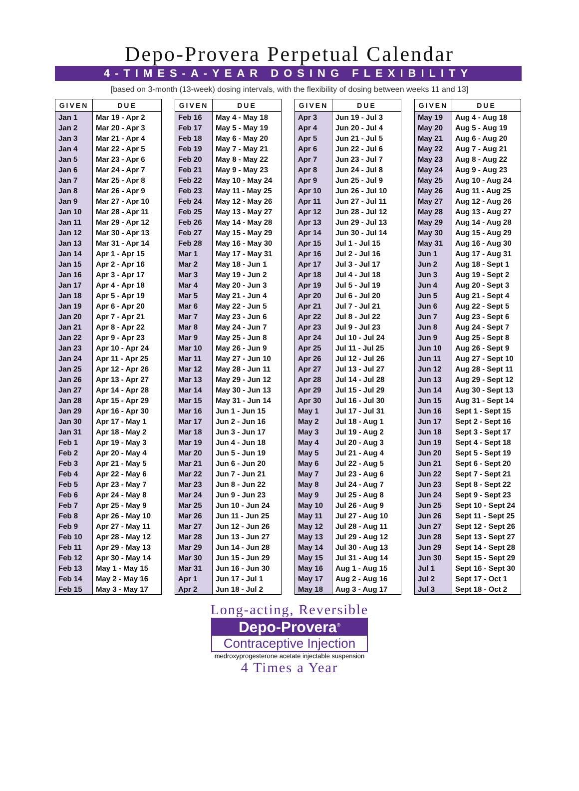Depo-Provera Perpetual Calendar
4-TIMES-A-YEAR DOSING FLEXIBILITY
[based on 3-month (13-week) dosing intervals, with the flexibility of dosing between weeks 11 and 13]
| GIVEN | DUE |
| --- | --- |
| Jan 1 | Mar 19 - Apr 2 |
| Jan 2 | Mar 20 - Apr 3 |
| Jan 3 | Mar 21 - Apr 4 |
| Jan 4 | Mar 22 - Apr 5 |
| Jan 5 | Mar 23 - Apr 6 |
| Jan 6 | Mar 24 - Apr 7 |
| Jan 7 | Mar 25 - Apr 8 |
| Jan 8 | Mar 26 - Apr 9 |
| Jan 9 | Mar 27 - Apr 10 |
| Jan 10 | Mar 28 - Apr 11 |
| Jan 11 | Mar 29 - Apr 12 |
| Jan 12 | Mar 30 - Apr 13 |
| Jan 13 | Mar 31 - Apr 14 |
| Jan 14 | Apr 1 - Apr 15 |
| Jan 15 | Apr 2 - Apr 16 |
| Jan 16 | Apr 3 - Apr 17 |
| Jan 17 | Apr 4 - Apr 18 |
| Jan 18 | Apr 5 - Apr 19 |
| Jan 19 | Apr 6 - Apr 20 |
| Jan 20 | Apr 7 - Apr 21 |
| Jan 21 | Apr 8 - Apr 22 |
| Jan 22 | Apr 9 - Apr 23 |
| Jan 23 | Apr 10 - Apr 24 |
| Jan 24 | Apr 11 - Apr 25 |
| Jan 25 | Apr 12 - Apr 26 |
| Jan 26 | Apr 13 - Apr 27 |
| Jan 27 | Apr 14 - Apr 28 |
| Jan 28 | Apr 15 - Apr 29 |
| Jan 29 | Apr 16 - Apr 30 |
| Jan 30 | Apr 17 - May 1 |
| Jan 31 | Apr 18 - May 2 |
| Feb 1 | Apr 19 - May 3 |
| Feb 2 | Apr 20 - May 4 |
| Feb 3 | Apr 21 - May 5 |
| Feb 4 | Apr 22 - May 6 |
| Feb 5 | Apr 23 - May 7 |
| Feb 6 | Apr 24 - May 8 |
| Feb 7 | Apr 25 - May 9 |
| Feb 8 | Apr 26 - May 10 |
| Feb 9 | Apr 27 - May 11 |
| Feb 10 | Apr 28 - May 12 |
| Feb 11 | Apr 29 - May 13 |
| Feb 12 | Apr 30 - May 14 |
| Feb 13 | May 1 - May 15 |
| Feb 14 | May 2 - May 16 |
| Feb 15 | May 3 - May 17 |
| GIVEN | DUE |
| --- | --- |
| Feb 16 | May 4 - May 18 |
| Feb 17 | May 5 - May 19 |
| Feb 18 | May 6 - May 20 |
| Feb 19 | May 7 - May 21 |
| Feb 20 | May 8 - May 22 |
| Feb 21 | May 9 - May 23 |
| Feb 22 | May 10 - May 24 |
| Feb 23 | May 11 - May 25 |
| Feb 24 | May 12 - May 26 |
| Feb 25 | May 13 - May 27 |
| Feb 26 | May 14 - May 28 |
| Feb 27 | May 15 - May 29 |
| Feb 28 | May 16 - May 30 |
| Mar 1 | May 17 - May 31 |
| Mar 2 | May 18 - Jun 1 |
| Mar 3 | May 19 - Jun 2 |
| Mar 4 | May 20 - Jun 3 |
| Mar 5 | May 21 - Jun 4 |
| Mar 6 | May 22 - Jun 5 |
| Mar 7 | May 23 - Jun 6 |
| Mar 8 | May 24 - Jun 7 |
| Mar 9 | May 25 - Jun 8 |
| Mar 10 | May 26 - Jun 9 |
| Mar 11 | May 27 - Jun 10 |
| Mar 12 | May 28 - Jun 11 |
| Mar 13 | May 29 - Jun 12 |
| Mar 14 | May 30 - Jun 13 |
| Mar 15 | May 31 - Jun 14 |
| Mar 16 | Jun 1 - Jun 15 |
| Mar 17 | Jun 2 - Jun 16 |
| Mar 18 | Jun 3 - Jun 17 |
| Mar 19 | Jun 4 - Jun 18 |
| Mar 20 | Jun 5 - Jun 19 |
| Mar 21 | Jun 6 - Jun 20 |
| Mar 22 | Jun 7 - Jun 21 |
| Mar 23 | Jun 8 - Jun 22 |
| Mar 24 | Jun 9 - Jun 23 |
| Mar 25 | Jun 10 - Jun 24 |
| Mar 26 | Jun 11 - Jun 25 |
| Mar 27 | Jun 12 - Jun 26 |
| Mar 28 | Jun 13 - Jun 27 |
| Mar 29 | Jun 14 - Jun 28 |
| Mar 30 | Jun 15 - Jun 29 |
| Mar 31 | Jun 16 - Jun 30 |
| Apr 1 | Jun 17 - Jul 1 |
| Apr 2 | Jun 18 - Jul 2 |
| GIVEN | DUE |
| --- | --- |
| Apr 3 | Jun 19 - Jul 3 |
| Apr 4 | Jun 20 - Jul 4 |
| Apr 5 | Jun 21 - Jul 5 |
| Apr 6 | Jun 22 - Jul 6 |
| Apr 7 | Jun 23 - Jul 7 |
| Apr 8 | Jun 24 - Jul 8 |
| Apr 9 | Jun 25 - Jul 9 |
| Apr 10 | Jun 26 - Jul 10 |
| Apr 11 | Jun 27 - Jul 11 |
| Apr 12 | Jun 28 - Jul 12 |
| Apr 13 | Jun 29 - Jul 13 |
| Apr 14 | Jun 30 - Jul 14 |
| Apr 15 | Jul 1 - Jul 15 |
| Apr 16 | Jul 2 - Jul 16 |
| Apr 17 | Jul 3 - Jul 17 |
| Apr 18 | Jul 4 - Jul 18 |
| Apr 19 | Jul 5 - Jul 19 |
| Apr 20 | Jul 6 - Jul 20 |
| Apr 21 | Jul 7 - Jul 21 |
| Apr 22 | Jul 8 - Jul 22 |
| Apr 23 | Jul 9 - Jul 23 |
| Apr 24 | Jul 10 - Jul 24 |
| Apr 25 | Jul 11 - Jul 25 |
| Apr 26 | Jul 12 - Jul 26 |
| Apr 27 | Jul 13 - Jul 27 |
| Apr 28 | Jul 14 - Jul 28 |
| Apr 29 | Jul 15 - Jul 29 |
| Apr 30 | Jul 16 - Jul 30 |
| May 1 | Jul 17 - Jul 31 |
| May 2 | Jul 18 - Aug 1 |
| May 3 | Jul 19 - Aug 2 |
| May 4 | Jul 20 - Aug 3 |
| May 5 | Jul 21 - Aug 4 |
| May 6 | Jul 22 - Aug 5 |
| May 7 | Jul 23 - Aug 6 |
| May 8 | Jul 24 - Aug 7 |
| May 9 | Jul 25 - Aug 8 |
| May 10 | Jul 26 - Aug 9 |
| May 11 | Jul 27 - Aug 10 |
| May 12 | Jul 28 - Aug 11 |
| May 13 | Jul 29 - Aug 12 |
| May 14 | Jul 30 - Aug 13 |
| May 15 | Jul 31 - Aug 14 |
| May 16 | Aug 1 - Aug 15 |
| May 17 | Aug 2 - Aug 16 |
| May 18 | Aug 3 - Aug 17 |
| GIVEN | DUE |
| --- | --- |
| May 19 | Aug 4 - Aug 18 |
| May 20 | Aug 5 - Aug 19 |
| May 21 | Aug 6 - Aug 20 |
| May 22 | Aug 7 - Aug 21 |
| May 23 | Aug 8 - Aug 22 |
| May 24 | Aug 9 - Aug 23 |
| May 25 | Aug 10 - Aug 24 |
| May 26 | Aug 11 - Aug 25 |
| May 27 | Aug 12 - Aug 26 |
| May 28 | Aug 13 - Aug 27 |
| May 29 | Aug 14 - Aug 28 |
| May 30 | Aug 15 - Aug 29 |
| May 31 | Aug 16 - Aug 30 |
| Jun 1 | Aug 17 - Aug 31 |
| Jun 2 | Aug 18 - Sept 1 |
| Jun 3 | Aug 19 - Sept 2 |
| Jun 4 | Aug 20 - Sept 3 |
| Jun 5 | Aug 21 - Sept 4 |
| Jun 6 | Aug 22 - Sept 5 |
| Jun 7 | Aug 23 - Sept 6 |
| Jun 8 | Aug 24 - Sept 7 |
| Jun 9 | Aug 25 - Sept 8 |
| Jun 10 | Aug 26 - Sept 9 |
| Jun 11 | Aug 27 - Sept 10 |
| Jun 12 | Aug 28 - Sept 11 |
| Jun 13 | Aug 29 - Sept 12 |
| Jun 14 | Aug 30 - Sept 13 |
| Jun 15 | Aug 31 - Sept 14 |
| Jun 16 | Sept 1 - Sept 15 |
| Jun 17 | Sept 2 - Sept 16 |
| Jun 18 | Sept 3 - Sept 17 |
| Jun 19 | Sept 4 - Sept 18 |
| Jun 20 | Sept 5 - Sept 19 |
| Jun 21 | Sept 6 - Sept 20 |
| Jun 22 | Sept 7 - Sept 21 |
| Jun 23 | Sept 8 - Sept 22 |
| Jun 24 | Sept 9 - Sept 23 |
| Jun 25 | Sept 10 - Sept 24 |
| Jun 26 | Sept 11 - Sept 25 |
| Jun 27 | Sept 12 - Sept 26 |
| Jun 28 | Sept 13 - Sept 27 |
| Jun 29 | Sept 14 - Sept 28 |
| Jun 30 | Sept 15 - Sept 29 |
| Jul 1 | Sept 16 - Sept 30 |
| Jul 2 | Sept 17 - Oct 1 |
| Jul 3 | Sept 18 - Oct 2 |
Long-acting, Reversible
Depo-Provera<sup>®</sup>
Contraceptive Injection
medroxyprogesterone acetate injectable suspension
4 Times a Year